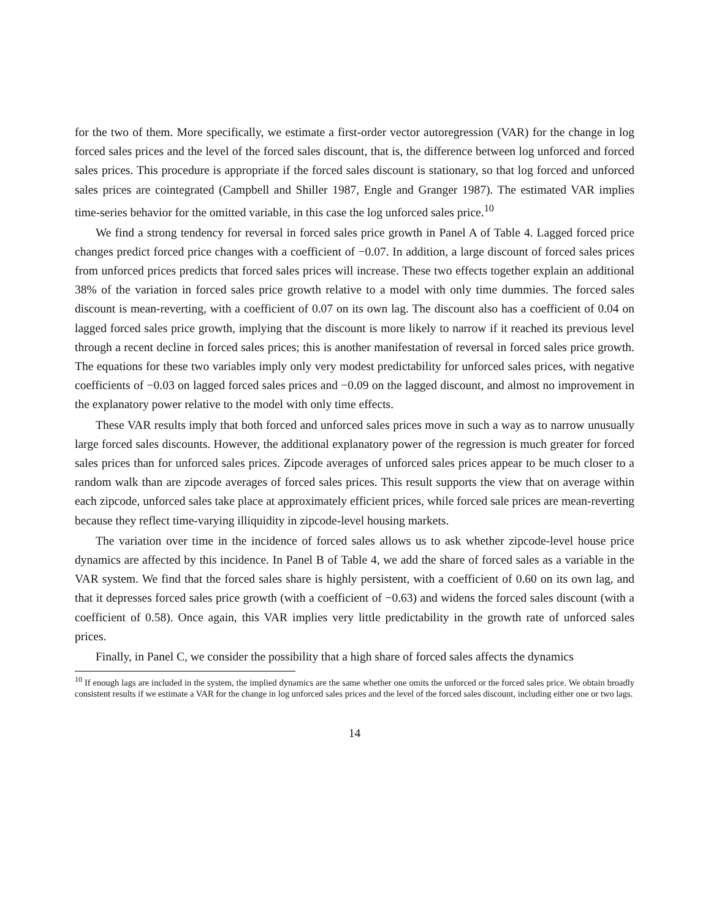for the two of them. More specifically, we estimate a first-order vector autoregression (VAR) for the change in log forced sales prices and the level of the forced sales discount, that is, the difference between log unforced and forced sales prices. This procedure is appropriate if the forced sales discount is stationary, so that log forced and unforced sales prices are cointegrated (Campbell and Shiller 1987, Engle and Granger 1987). The estimated VAR implies time-series behavior for the omitted variable, in this case the log unforced sales price.<sup>10</sup>
We find a strong tendency for reversal in forced sales price growth in Panel A of Table 4. Lagged forced price changes predict forced price changes with a coefficient of −0.07. In addition, a large discount of forced sales prices from unforced prices predicts that forced sales prices will increase. These two effects together explain an additional 38% of the variation in forced sales price growth relative to a model with only time dummies. The forced sales discount is mean-reverting, with a coefficient of 0.07 on its own lag. The discount also has a coefficient of 0.04 on lagged forced sales price growth, implying that the discount is more likely to narrow if it reached its previous level through a recent decline in forced sales prices; this is another manifestation of reversal in forced sales price growth. The equations for these two variables imply only very modest predictability for unforced sales prices, with negative coefficients of −0.03 on lagged forced sales prices and −0.09 on the lagged discount, and almost no improvement in the explanatory power relative to the model with only time effects.
These VAR results imply that both forced and unforced sales prices move in such a way as to narrow unusually large forced sales discounts. However, the additional explanatory power of the regression is much greater for forced sales prices than for unforced sales prices. Zipcode averages of unforced sales prices appear to be much closer to a random walk than are zipcode averages of forced sales prices. This result supports the view that on average within each zipcode, unforced sales take place at approximately efficient prices, while forced sale prices are mean-reverting because they reflect time-varying illiquidity in zipcode-level housing markets.
The variation over time in the incidence of forced sales allows us to ask whether zipcode-level house price dynamics are affected by this incidence. In Panel B of Table 4, we add the share of forced sales as a variable in the VAR system. We find that the forced sales share is highly persistent, with a coefficient of 0.60 on its own lag, and that it depresses forced sales price growth (with a coefficient of −0.63) and widens the forced sales discount (with a coefficient of 0.58). Once again, this VAR implies very little predictability in the growth rate of unforced sales prices.
Finally, in Panel C, we consider the possibility that a high share of forced sales affects the dynamics
<sup>10</sup> If enough lags are included in the system, the implied dynamics are the same whether one omits the unforced or the forced sales price. We obtain broadly consistent results if we estimate a VAR for the change in log unforced sales prices and the level of the forced sales discount, including either one or two lags.
14